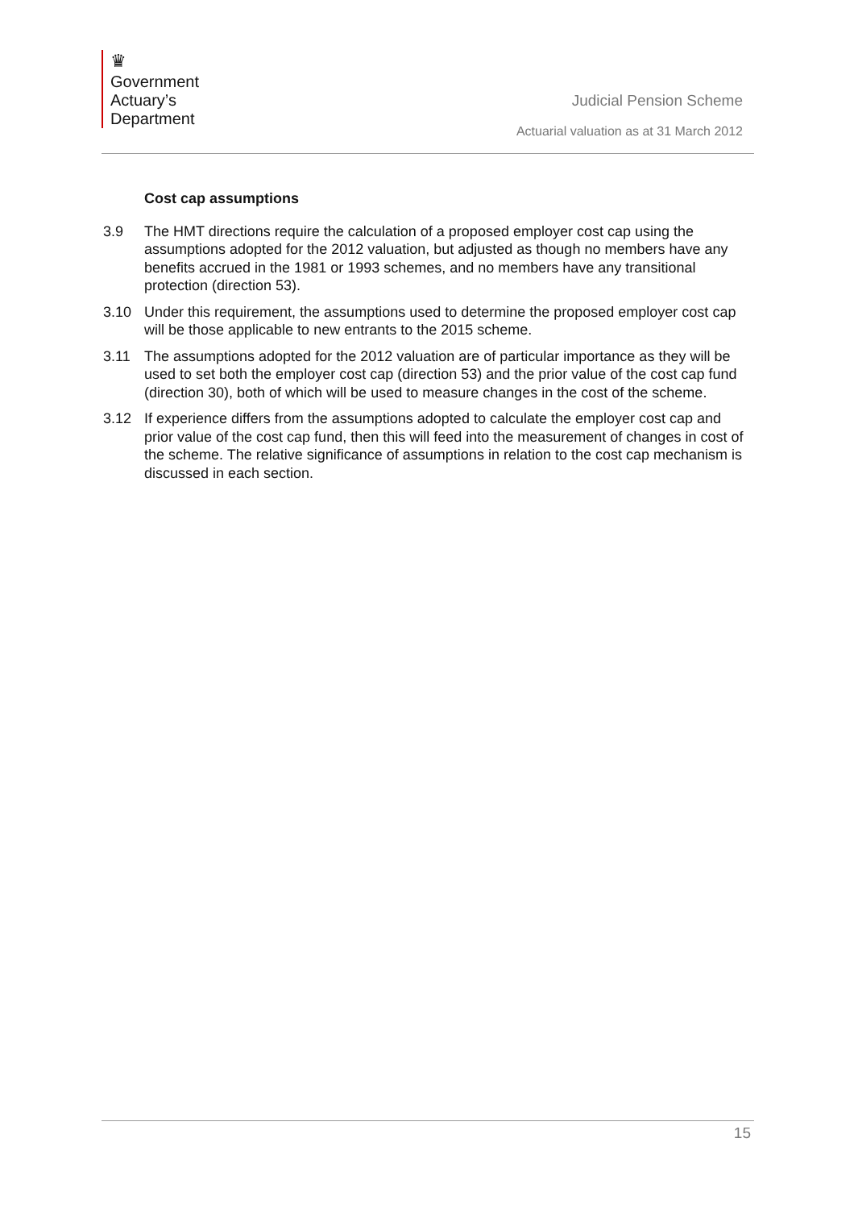♛
Government
Actuary’s
Department
Judicial Pension Scheme
Actuarial valuation as at 31 March 2012
Cost cap assumptions
3.9 The HMT directions require the calculation of a proposed employer cost cap using the assumptions adopted for the 2012 valuation, but adjusted as though no members have any benefits accrued in the 1981 or 1993 schemes, and no members have any transitional protection (direction 53).
3.10 Under this requirement, the assumptions used to determine the proposed employer cost cap will be those applicable to new entrants to the 2015 scheme.
3.11 The assumptions adopted for the 2012 valuation are of particular importance as they will be used to set both the employer cost cap (direction 53) and the prior value of the cost cap fund (direction 30), both of which will be used to measure changes in the cost of the scheme.
3.12 If experience differs from the assumptions adopted to calculate the employer cost cap and prior value of the cost cap fund, then this will feed into the measurement of changes in cost of the scheme. The relative significance of assumptions in relation to the cost cap mechanism is discussed in each section.
15